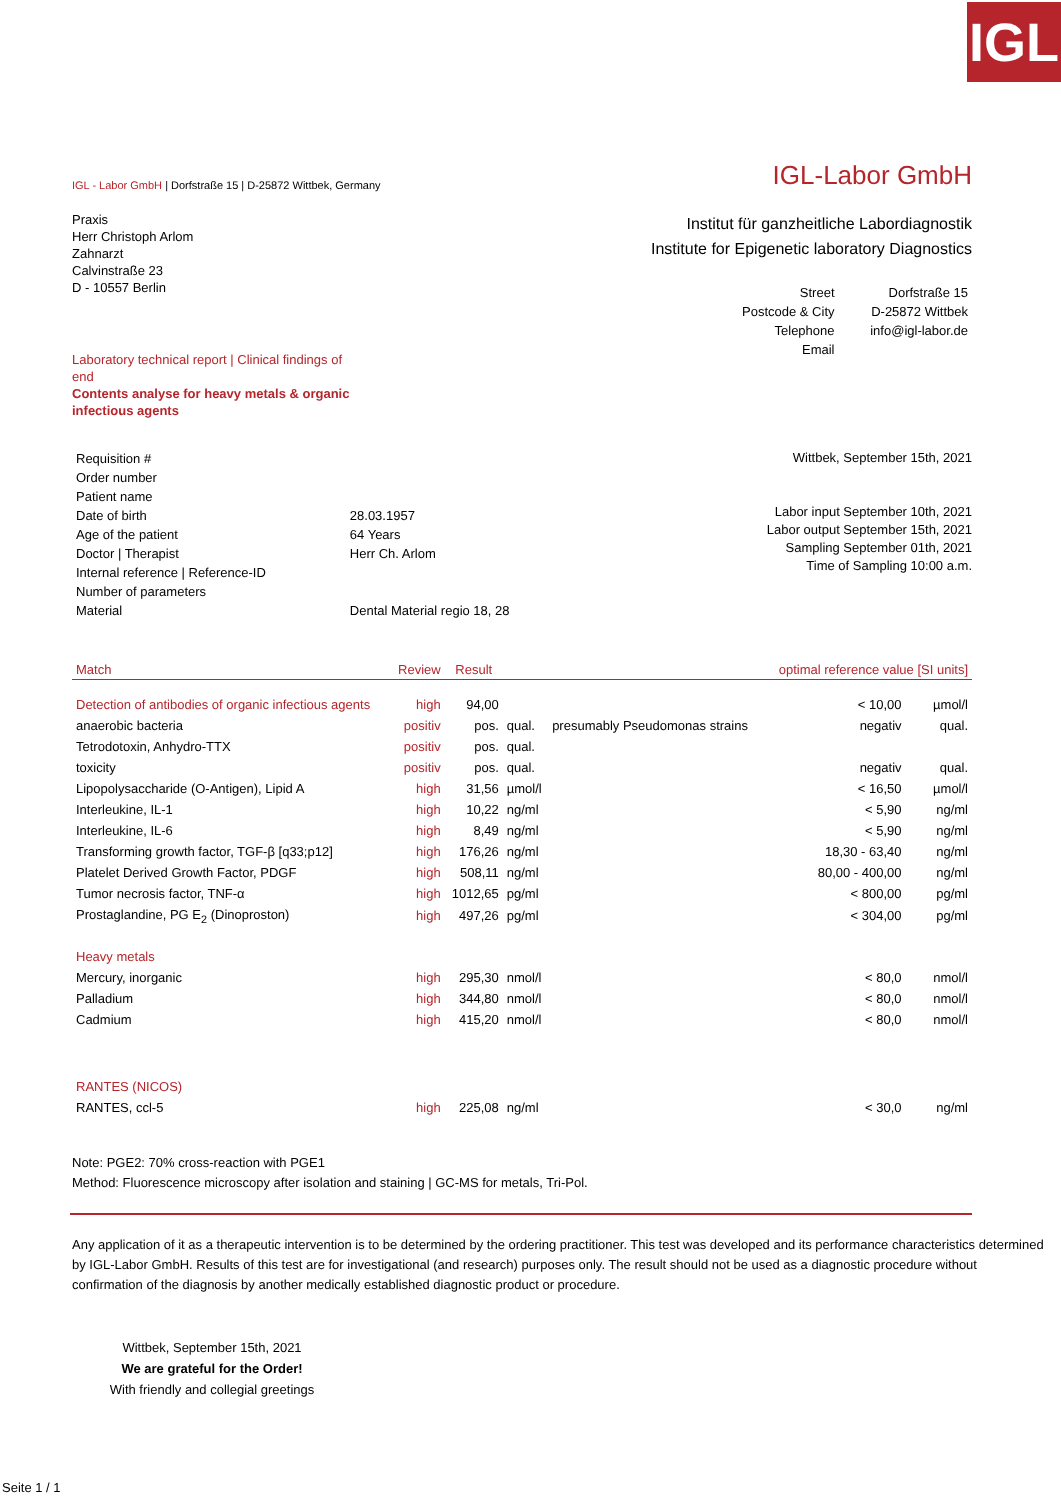IGL
IGL - Labor GmbH | Dorfstraße 15 | D-25872 Wittbek, Germany
IGL-Labor GmbH
Praxis
Herr Christoph Arlom
Zahnarzt
Calvinstraße 23
D - 10557 Berlin
Laboratory technical report | Clinical findings of end
Contents analyse for heavy metals & organic infectious agents
Institut für ganzheitliche Labordiagnostik
Institute for Epigenetic laboratory Diagnostics
| Street | Dorfstraße 15 |
| Postcode & City | D-25872 Wittbek |
| Telephone | info@igl-labor.de |
| Email | |
| Requisition # | |
| Order number | |
| Patient name | |
| Date of birth | 28.03.1957 |
| Age of the patient | 64 Years |
| Doctor / Therapist | Herr Ch. Arlom |
| Internal reference / Reference-ID | |
| Number of parameters | |
| Material | Dental Material regio 18, 28 |
Wittbek, September 15th, 2021
Labor input September 10th, 2021
Labor output September 15th, 2021
Sampling September 01th, 2021
Time of Sampling 10:00 a.m.
| Match | Review | Result | | | optimal reference value [SI units] | |
| --- | --- | --- | --- | --- | --- | --- |
| Detection of antibodies of organic infectious agents | high | 94,00 | | | < 10,00 | µmol/l |
| anaerobic bacteria | positiv | pos. | qual. | presumably Pseudomonas strains | negativ | qual. |
| Tetrodotoxin, Anhydro-TTX | positiv | pos. | qual. | | | |
| toxicity | positiv | pos. | qual. | | negativ | qual. |
| Lipopolysaccharide (O-Antigen), Lipid A | high | 31,56 | µmol/l | | < 16,50 | µmol/l |
| Interleukine, IL-1 | high | 10,22 | ng/ml | | < 5,90 | ng/ml |
| Interleukine, IL-6 | high | 8,49 | ng/ml | | < 5,90 | ng/ml |
| Transforming growth factor, TGF-β [q33;p12] | high | 176,26 | ng/ml | | 18,30 - 63,40 | ng/ml |
| Platelet Derived Growth Factor, PDGF | high | 508,11 | ng/ml | | 80,00 - 400,00 | ng/ml |
| Tumor necrosis factor, TNF-α | high | 1012,65 | pg/ml | | < 800,00 | pg/ml |
| Prostaglandine, PG E<sub>2</sub> (Dinoproston) | high | 497,26 | pg/ml | | < 304,00 | pg/ml |
| Heavy metals | | | | | | |
| Mercury, inorganic | high | 295,30 | nmol/l | | < 80,0 | nmol/l |
| Palladium | high | 344,80 | nmol/l | | < 80,0 | nmol/l |
| Cadmium | high | 415,20 | nmol/l | | < 80,0 | nmol/l |
| RANTES (NICOS) | | | | | | |
| RANTES, ccl-5 | high | 225,08 | ng/ml | | < 30,0 | ng/ml |
Note: PGE2: 70% cross-reaction with PGE1
Method: Fluorescence microscopy after isolation and staining | GC-MS for metals, Tri-Pol.
Any application of it as a therapeutic intervention is to be determined by the ordering practitioner. This test was developed and its performance characteristics determined by IGL-Labor GmbH. Results of this test are for investigational (and research) purposes only. The result should not be used as a diagnostic procedure without confirmation of the diagnosis by another medically established diagnostic product or procedure.
Wittbek, September 15th, 2021
We are grateful for the Order!
With friendly and collegial greetings
Seite 1 / 1